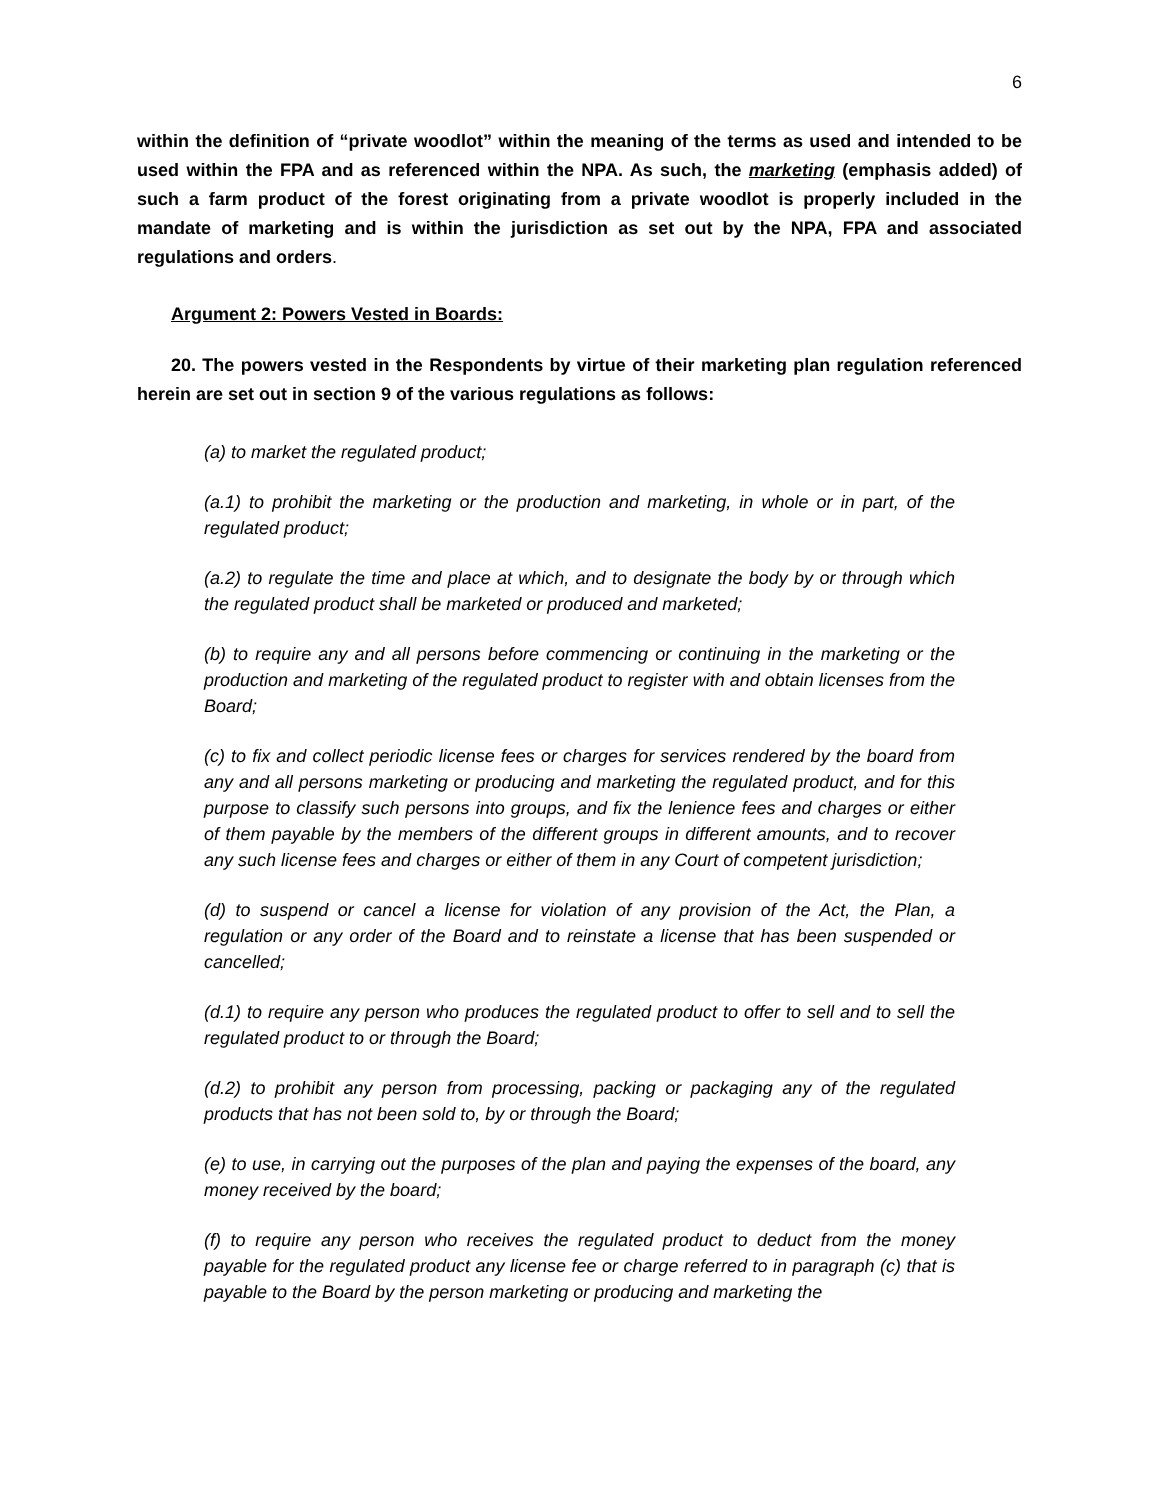6
within the definition of “private woodlot” within the meaning of the terms as used and intended to be used within the FPA and as referenced within the NPA. As such, the marketing (emphasis added) of such a farm product of the forest originating from a private woodlot is properly included in the mandate of marketing and is within the jurisdiction as set out by the NPA, FPA and associated regulations and orders.
Argument 2: Powers Vested in Boards:
20. The powers vested in the Respondents by virtue of their marketing plan regulation referenced herein are set out in section 9 of the various regulations as follows:
(a) to market the regulated product;
(a.1) to prohibit the marketing or the production and marketing, in whole or in part, of the regulated product;
(a.2) to regulate the time and place at which, and to designate the body by or through which the regulated product shall be marketed or produced and marketed;
(b) to require any and all persons before commencing or continuing in the marketing or the production and marketing of the regulated product to register with and obtain licenses from the Board;
(c) to fix and collect periodic license fees or charges for services rendered by the board from any and all persons marketing or producing and marketing the regulated product, and for this purpose to classify such persons into groups, and fix the lenience fees and charges or either of them payable by the members of the different groups in different amounts, and to recover any such license fees and charges or either of them in any Court of competent jurisdiction;
(d) to suspend or cancel a license for violation of any provision of the Act, the Plan, a regulation or any order of the Board and to reinstate a license that has been suspended or cancelled;
(d.1) to require any person who produces the regulated product to offer to sell and to sell the regulated product to or through the Board;
(d.2) to prohibit any person from processing, packing or packaging any of the regulated products that has not been sold to, by or through the Board;
(e) to use, in carrying out the purposes of the plan and paying the expenses of the board, any money received by the board;
(f) to require any person who receives the regulated product to deduct from the money payable for the regulated product any license fee or charge referred to in paragraph (c) that is payable to the Board by the person marketing or producing and marketing the